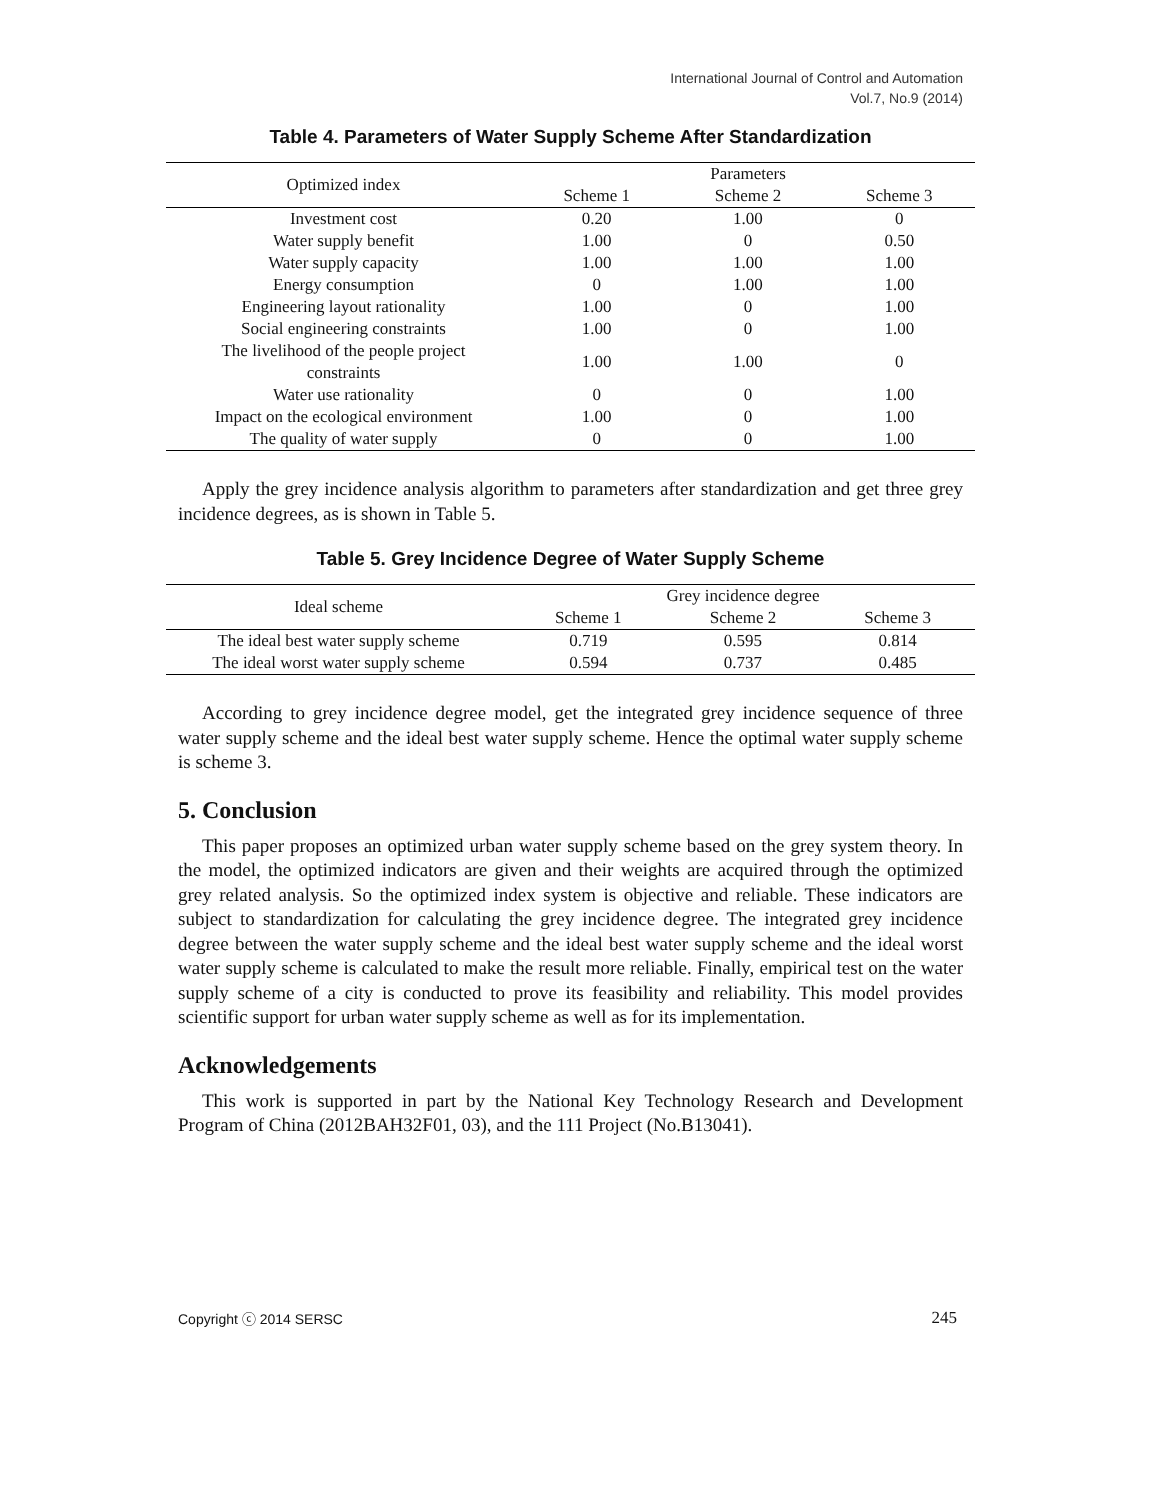International Journal of Control and Automation
Vol.7, No.9 (2014)
Table 4. Parameters of Water Supply Scheme After Standardization
| Optimized index | Parameters | | |
| --- | --- | --- | --- |
| | Scheme 1 | Scheme 2 | Scheme 3 |
| Investment cost | 0.20 | 1.00 | 0 |
| Water supply benefit | 1.00 | 0 | 0.50 |
| Water supply capacity | 1.00 | 1.00 | 1.00 |
| Energy consumption | 0 | 1.00 | 1.00 |
| Engineering layout rationality | 1.00 | 0 | 1.00 |
| Social engineering constraints | 1.00 | 0 | 1.00 |
| The livelihood of the people project constraints | 1.00 | 1.00 | 0 |
| Water use rationality | 0 | 0 | 1.00 |
| Impact on the ecological environment | 1.00 | 0 | 1.00 |
| The quality of water supply | 0 | 0 | 1.00 |
Apply the grey incidence analysis algorithm to parameters after standardization and get three grey incidence degrees, as is shown in Table 5.
Table 5. Grey Incidence Degree of Water Supply Scheme
| Ideal scheme | Grey incidence degree | | |
| --- | --- | --- | --- |
| | Scheme 1 | Scheme 2 | Scheme 3 |
| The ideal best water supply scheme | 0.719 | 0.595 | 0.814 |
| The ideal worst water supply scheme | 0.594 | 0.737 | 0.485 |
According to grey incidence degree model, get the integrated grey incidence sequence of three water supply scheme and the ideal best water supply scheme. Hence the optimal water supply scheme is scheme 3.
5. Conclusion
This paper proposes an optimized urban water supply scheme based on the grey system theory. In the model, the optimized indicators are given and their weights are acquired through the optimized grey related analysis. So the optimized index system is objective and reliable. These indicators are subject to standardization for calculating the grey incidence degree. The integrated grey incidence degree between the water supply scheme and the ideal best water supply scheme and the ideal worst water supply scheme is calculated to make the result more reliable. Finally, empirical test on the water supply scheme of a city is conducted to prove its feasibility and reliability. This model provides scientific support for urban water supply scheme as well as for its implementation.
Acknowledgements
This work is supported in part by the National Key Technology Research and Development Program of China (2012BAH32F01, 03), and the 111 Project (No.B13041).
Copyright ⓒ 2014 SERSC 245